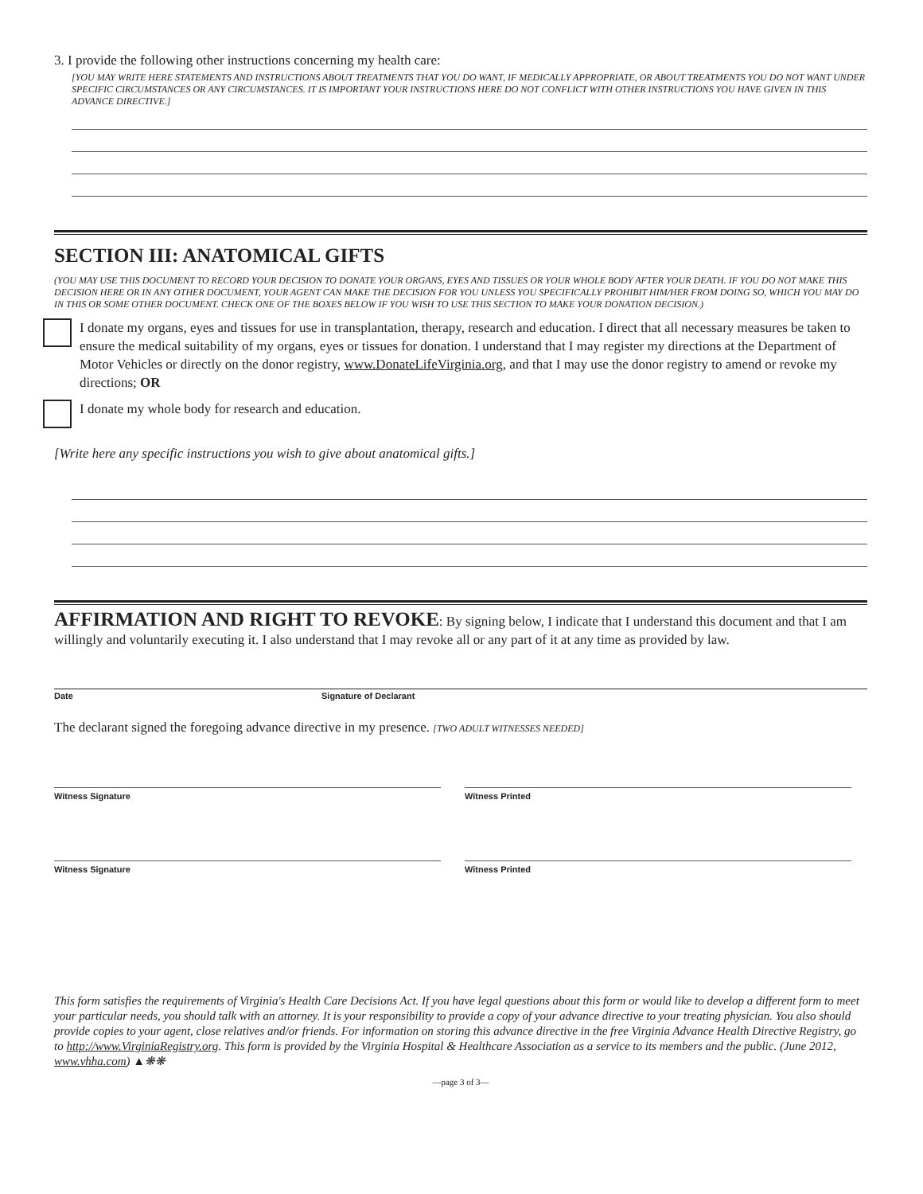3. I provide the following other instructions concerning my health care:
[YOU MAY WRITE HERE STATEMENTS AND INSTRUCTIONS ABOUT TREATMENTS THAT YOU DO WANT, IF MEDICALLY APPROPRIATE, OR ABOUT TREATMENTS YOU DO NOT WANT UNDER SPECIFIC CIRCUMSTANCES OR ANY CIRCUMSTANCES. IT IS IMPORTANT YOUR INSTRUCTIONS HERE DO NOT CONFLICT WITH OTHER INSTRUCTIONS YOU HAVE GIVEN IN THIS ADVANCE DIRECTIVE.]
SECTION III: ANATOMICAL GIFTS
(YOU MAY USE THIS DOCUMENT TO RECORD YOUR DECISION TO DONATE YOUR ORGANS, EYES AND TISSUES OR YOUR WHOLE BODY AFTER YOUR DEATH. IF YOU DO NOT MAKE THIS DECISION HERE OR IN ANY OTHER DOCUMENT, YOUR AGENT CAN MAKE THE DECISION FOR YOU UNLESS YOU SPECIFICALLY PROHIBIT HIM/HER FROM DOING SO, WHICH YOU MAY DO IN THIS OR SOME OTHER DOCUMENT. CHECK ONE OF THE BOXES BELOW IF YOU WISH TO USE THIS SECTION TO MAKE YOUR DONATION DECISION.)
I donate my organs, eyes and tissues for use in transplantation, therapy, research and education. I direct that all necessary measures be taken to ensure the medical suitability of my organs, eyes or tissues for donation. I understand that I may register my directions at the Department of Motor Vehicles or directly on the donor registry, www.DonateLifeVirginia.org, and that I may use the donor registry to amend or revoke my directions; OR
I donate my whole body for research and education.
[Write here any specific instructions you wish to give about anatomical gifts.]
AFFIRMATION AND RIGHT TO REVOKE: By signing below, I indicate that I understand this document and that I am willingly and voluntarily executing it. I also understand that I may revoke all or any part of it at any time as provided by law.
Date Signature of Declarant
The declarant signed the foregoing advance directive in my presence. [TWO ADULT WITNESSES NEEDED]
Witness Signature Witness Printed
Witness Signature Witness Printed
This form satisfies the requirements of Virginia's Health Care Decisions Act. If you have legal questions about this form or would like to develop a different form to meet your particular needs, you should talk with an attorney. It is your responsibility to provide a copy of your advance directive to your treating physician. You also should provide copies to your agent, close relatives and/or friends. For information on storing this advance directive in the free Virginia Advance Health Directive Registry, go to http://www.VirginiaRegistry.org. This form is provided by the Virginia Hospital & Healthcare Association as a service to its members and the public. (June 2012, www.vhha.com) ▲❋❋
—page 3 of 3—